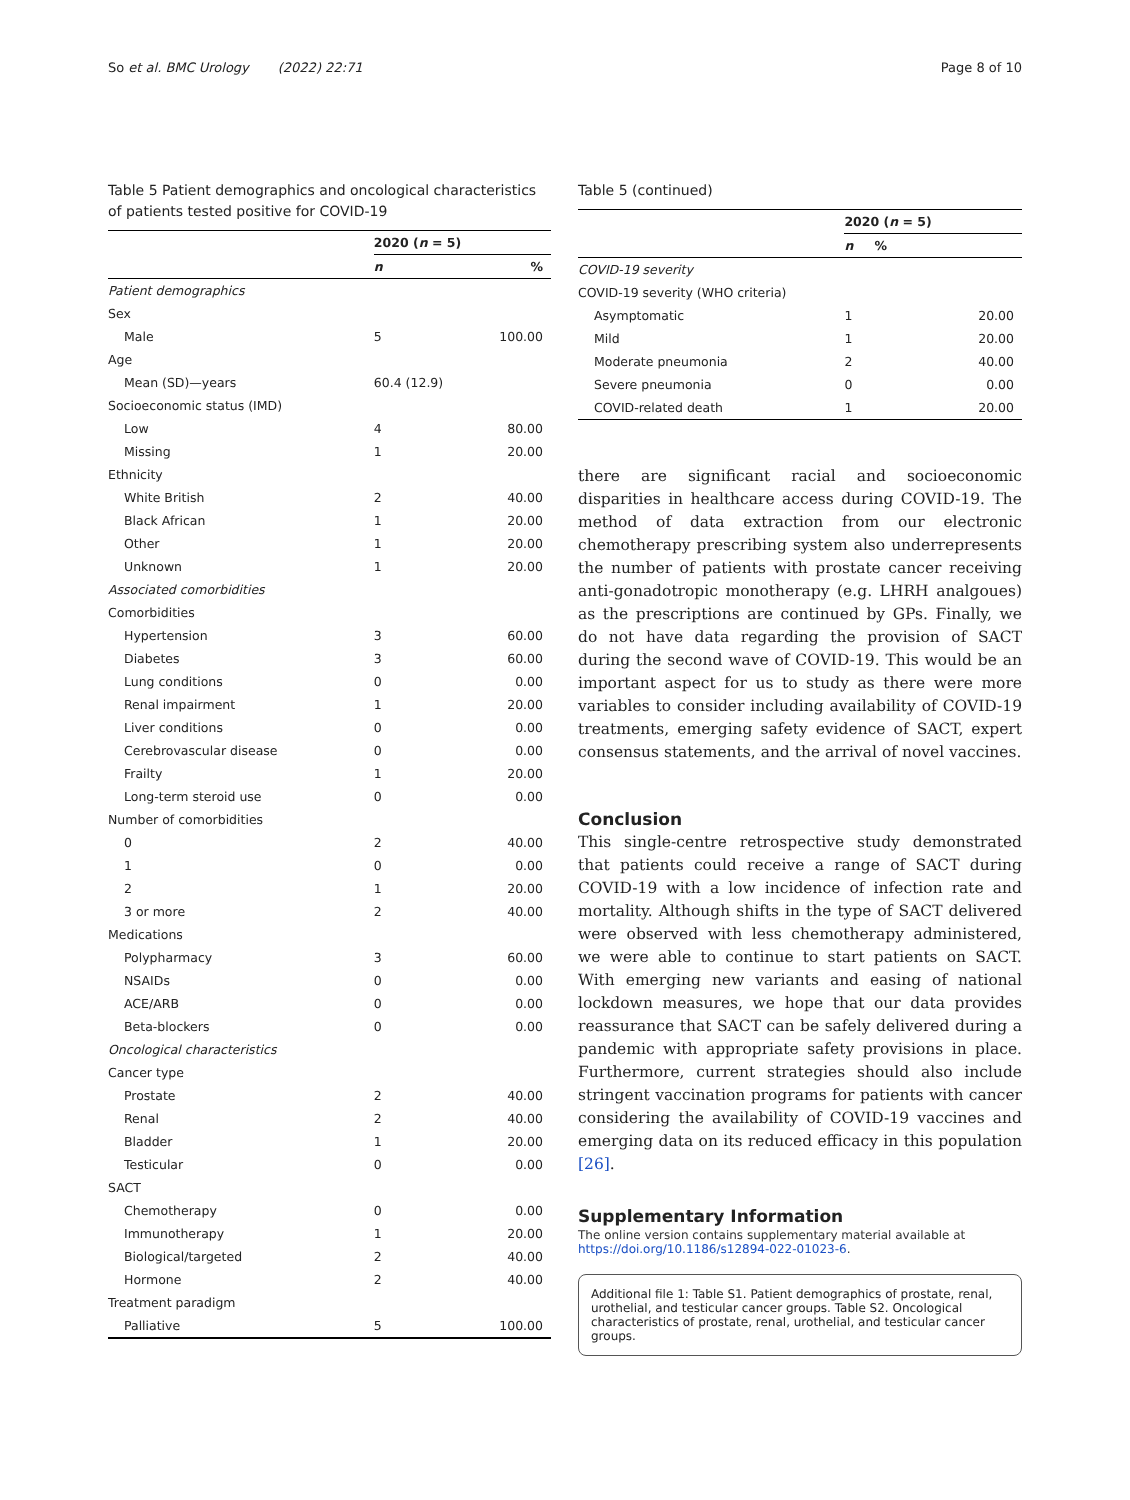So et al. BMC Urology (2022) 22:71
Page 8 of 10
Table 5 Patient demographics and oncological characteristics of patients tested positive for COVID-19
| | 2020 ( n = 5) | |
| --- | --- | --- |
| | n | % |
| Patient demographics | | |
| Sex | | |
| Male | 5 | 100.00 |
| Age | | |
| Mean (SD)—years | 60.4 (12.9) | |
| Socioeconomic status (IMD) | | |
| Low | 4 | 80.00 |
| Missing | 1 | 20.00 |
| Ethnicity | | |
| White British | 2 | 40.00 |
| Black African | 1 | 20.00 |
| Other | 1 | 20.00 |
| Unknown | 1 | 20.00 |
| Associated comorbidities | | |
| Comorbidities | | |
| Hypertension | 3 | 60.00 |
| Diabetes | 3 | 60.00 |
| Lung conditions | 0 | 0.00 |
| Renal impairment | 1 | 20.00 |
| Liver conditions | 0 | 0.00 |
| Cerebrovascular disease | 0 | 0.00 |
| Frailty | 1 | 20.00 |
| Long-term steroid use | 0 | 0.00 |
| Number of comorbidities | | |
| 0 | 2 | 40.00 |
| 1 | 0 | 0.00 |
| 2 | 1 | 20.00 |
| 3 or more | 2 | 40.00 |
| Medications | | |
| Polypharmacy | 3 | 60.00 |
| NSAIDs | 0 | 0.00 |
| ACE/ARB | 0 | 0.00 |
| Beta-blockers | 0 | 0.00 |
| Oncological characteristics | | |
| Cancer type | | |
| Prostate | 2 | 40.00 |
| Renal | 2 | 40.00 |
| Bladder | 1 | 20.00 |
| Testicular | 0 | 0.00 |
| SACT | | |
| Chemotherapy | 0 | 0.00 |
| Immunotherapy | 1 | 20.00 |
| Biological/targeted | 2 | 40.00 |
| Hormone | 2 | 40.00 |
| Treatment paradigm | | |
| Palliative | 5 | 100.00 |
Table 5 (continued)
| | 2020 ( n = 5) | |
| --- | --- | --- |
| | n | % |
| COVID-19 severity | | |
| COVID-19 severity (WHO criteria) | | |
| Asymptomatic | 1 | 20.00 |
| Mild | 1 | 20.00 |
| Moderate pneumonia | 2 | 40.00 |
| Severe pneumonia | 0 | 0.00 |
| COVID-related death | 1 | 20.00 |
there are significant racial and socioeconomic disparities in healthcare access during COVID-19. The method of data extraction from our electronic chemotherapy prescribing system also underrepresents the number of patients with prostate cancer receiving anti-gonadotropic monotherapy (e.g. LHRH analgoues) as the prescriptions are continued by GPs. Finally, we do not have data regarding the provision of SACT during the second wave of COVID-19. This would be an important aspect for us to study as there were more variables to consider including availability of COVID-19 treatments, emerging safety evidence of SACT, expert consensus statements, and the arrival of novel vaccines.
Conclusion
This single-centre retrospective study demonstrated that patients could receive a range of SACT during COVID-19 with a low incidence of infection rate and mortality. Although shifts in the type of SACT delivered were observed with less chemotherapy administered, we were able to continue to start patients on SACT. With emerging new variants and easing of national lockdown measures, we hope that our data provides reassurance that SACT can be safely delivered during a pandemic with appropriate safety provisions in place. Furthermore, current strategies should also include stringent vaccination programs for patients with cancer considering the availability of COVID-19 vaccines and emerging data on its reduced efficacy in this population [26].
Supplementary Information
The online version contains supplementary material available at https://doi.org/10.1186/s12894-022-01023-6.
Additional file 1: Table S1. Patient demographics of prostate, renal, urothelial, and testicular cancer groups. Table S2. Oncological characteristics of prostate, renal, urothelial, and testicular cancer groups.